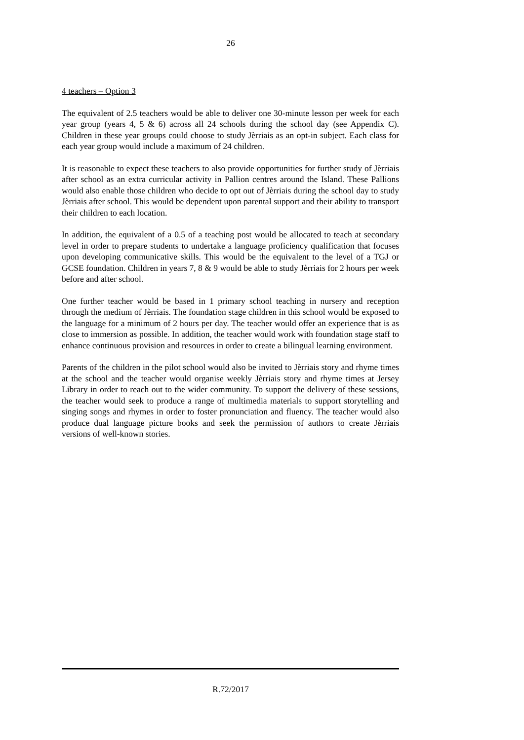26
4 teachers – Option 3
The equivalent of 2.5 teachers would be able to deliver one 30-minute lesson per week for each year group (years 4, 5 & 6) across all 24 schools during the school day (see Appendix C). Children in these year groups could choose to study Jèrriais as an opt-in subject. Each class for each year group would include a maximum of 24 children.
It is reasonable to expect these teachers to also provide opportunities for further study of Jèrriais after school as an extra curricular activity in Pallion centres around the Island. These Pallions would also enable those children who decide to opt out of Jèrriais during the school day to study Jèrriais after school. This would be dependent upon parental support and their ability to transport their children to each location.
In addition, the equivalent of a 0.5 of a teaching post would be allocated to teach at secondary level in order to prepare students to undertake a language proficiency qualification that focuses upon developing communicative skills. This would be the equivalent to the level of a TGJ or GCSE foundation. Children in years 7, 8 & 9 would be able to study Jèrriais for 2 hours per week before and after school.
One further teacher would be based in 1 primary school teaching in nursery and reception through the medium of Jèrriais. The foundation stage children in this school would be exposed to the language for a minimum of 2 hours per day. The teacher would offer an experience that is as close to immersion as possible. In addition, the teacher would work with foundation stage staff to enhance continuous provision and resources in order to create a bilingual learning environment.
Parents of the children in the pilot school would also be invited to Jèrriais story and rhyme times at the school and the teacher would organise weekly Jèrriais story and rhyme times at Jersey Library in order to reach out to the wider community. To support the delivery of these sessions, the teacher would seek to produce a range of multimedia materials to support storytelling and singing songs and rhymes in order to foster pronunciation and fluency. The teacher would also produce dual language picture books and seek the permission of authors to create Jèrriais versions of well-known stories.
R.72/2017